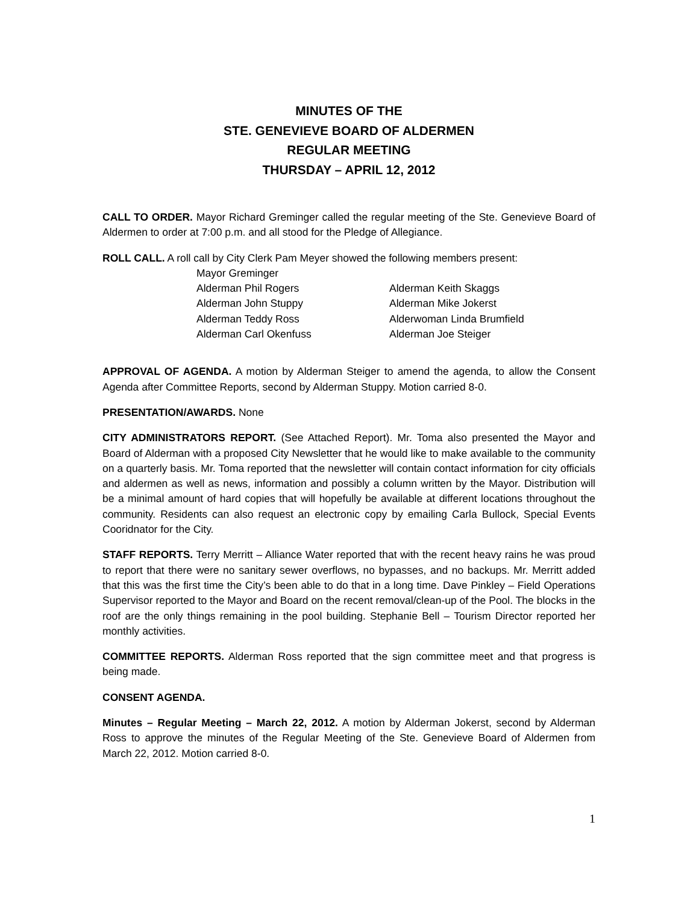MINUTES OF THE
STE. GENEVIEVE BOARD OF ALDERMEN
REGULAR MEETING
THURSDAY – APRIL 12, 2012
CALL TO ORDER. Mayor Richard Greminger called the regular meeting of the Ste. Genevieve Board of Aldermen to order at 7:00 p.m. and all stood for the Pledge of Allegiance.
ROLL CALL. A roll call by City Clerk Pam Meyer showed the following members present:
Mayor Greminger
Alderman Phil Rogers Alderman Keith Skaggs
Alderman John Stuppy Alderman Mike Jokerst
Alderman Teddy Ross Alderwoman Linda Brumfield
Alderman Carl Okenfuss Alderman Joe Steiger
APPROVAL OF AGENDA. A motion by Alderman Steiger to amend the agenda, to allow the Consent Agenda after Committee Reports, second by Alderman Stuppy. Motion carried 8-0.
PRESENTATION/AWARDS. None
CITY ADMINISTRATORS REPORT. (See Attached Report). Mr. Toma also presented the Mayor and Board of Alderman with a proposed City Newsletter that he would like to make available to the community on a quarterly basis. Mr. Toma reported that the newsletter will contain contact information for city officials and aldermen as well as news, information and possibly a column written by the Mayor. Distribution will be a minimal amount of hard copies that will hopefully be available at different locations throughout the community. Residents can also request an electronic copy by emailing Carla Bullock, Special Events Cooridnator for the City.
STAFF REPORTS. Terry Merritt – Alliance Water reported that with the recent heavy rains he was proud to report that there were no sanitary sewer overflows, no bypasses, and no backups. Mr. Merritt added that this was the first time the City’s been able to do that in a long time. Dave Pinkley – Field Operations Supervisor reported to the Mayor and Board on the recent removal/clean-up of the Pool. The blocks in the roof are the only things remaining in the pool building. Stephanie Bell – Tourism Director reported her monthly activities.
COMMITTEE REPORTS. Alderman Ross reported that the sign committee meet and that progress is being made.
CONSENT AGENDA.
Minutes – Regular Meeting – March 22, 2012. A motion by Alderman Jokerst, second by Alderman Ross to approve the minutes of the Regular Meeting of the Ste. Genevieve Board of Aldermen from March 22, 2012. Motion carried 8-0.
1